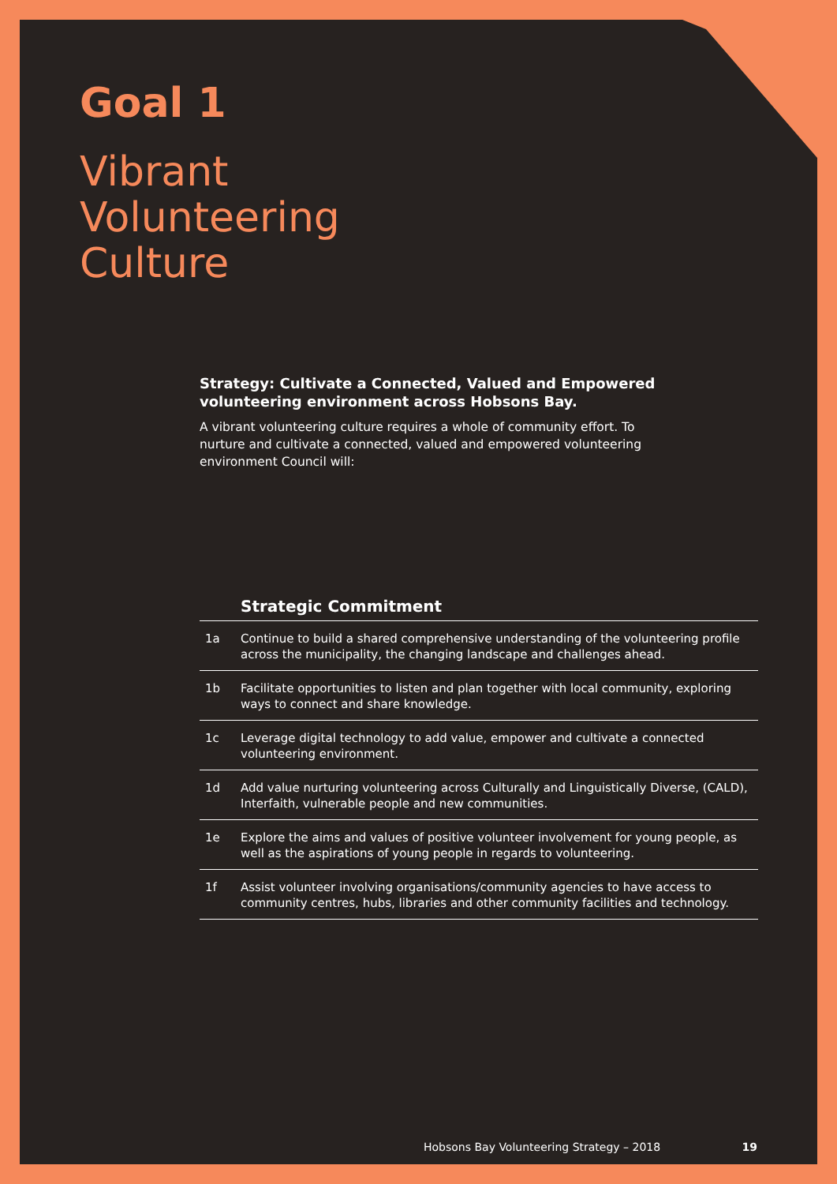Goal 1
Vibrant
Volunteering
Culture
Strategy: Cultivate a Connected, Valued and Empowered volunteering environment across Hobsons Bay.
A vibrant volunteering culture requires a whole of community effort. To nurture and cultivate a connected, valued and empowered volunteering environment Council will:
| | Strategic Commitment |
| --- | --- |
| 1a | Continue to build a shared comprehensive understanding of the volunteering profile across the municipality, the changing landscape and challenges ahead. |
| 1b | Facilitate opportunities to listen and plan together with local community, exploring ways to connect and share knowledge. |
| 1c | Leverage digital technology to add value, empower and cultivate a connected volunteering environment. |
| 1d | Add value nurturing volunteering across Culturally and Linguistically Diverse, (CALD), Interfaith, vulnerable people and new communities. |
| 1e | Explore the aims and values of positive volunteer involvement for young people, as well as the aspirations of young people in regards to volunteering. |
| 1f | Assist volunteer involving organisations/community agencies to have access to community centres, hubs, libraries and other community facilities and technology. |
Hobsons Bay Volunteering Strategy – 2018 19